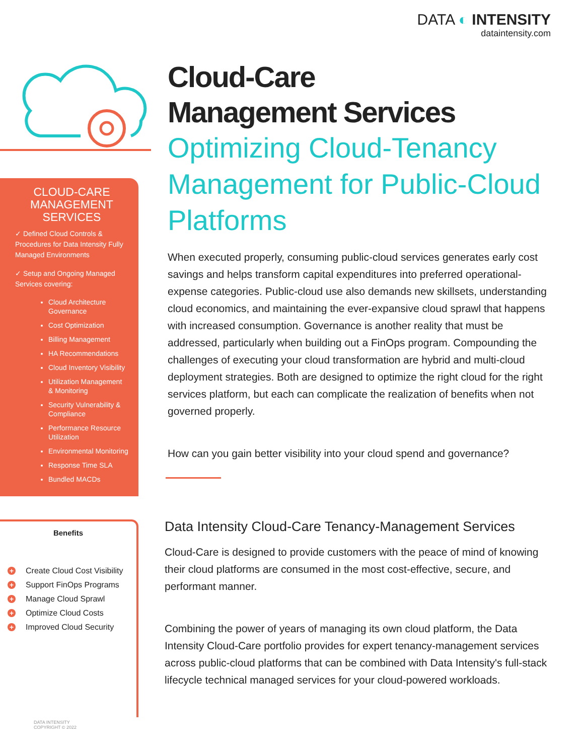DATA ◐ INTENSITY
dataintensity.com
CLOUD-CARE MANAGEMENT SERVICES
✓ Defined Cloud Controls & Procedures for Data Intensity Fully Managed Environments
✓ Setup and Ongoing Managed Services covering:
Cloud Architecture Governance
Cost Optimization
Billing Management
HA Recommendations
Cloud Inventory Visibility
Utilization Management & Monitoring
Security Vulnerability & Compliance
Performance Resource Utilization
Environmental Monitoring
Response Time SLA
Bundled MACDs
Benefits
+ Create Cloud Cost Visibility
+ Support FinOps Programs
+ Manage Cloud Sprawl
+ Optimize Cloud Costs
+ Improved Cloud Security
DATA INTENSITY
COPYRIGHT © 2022
Cloud-Care
Management Services
Optimizing Cloud-Tenancy Management for Public-Cloud Platforms
When executed properly, consuming public-cloud services generates early cost savings and helps transform capital expenditures into preferred operational-expense categories. Public-cloud use also demands new skillsets, understanding cloud economics, and maintaining the ever-expansive cloud sprawl that happens with increased consumption. Governance is another reality that must be addressed, particularly when building out a FinOps program. Compounding the challenges of executing your cloud transformation are hybrid and multi-cloud deployment strategies. Both are designed to optimize the right cloud for the right services platform, but each can complicate the realization of benefits when not governed properly.
How can you gain better visibility into your cloud spend and governance?
Data Intensity Cloud-Care Tenancy-Management Services
Cloud-Care is designed to provide customers with the peace of mind of knowing their cloud platforms are consumed in the most cost-effective, secure, and performant manner.
Combining the power of years of managing its own cloud platform, the Data Intensity Cloud-Care portfolio provides for expert tenancy-management services across public-cloud platforms that can be combined with Data Intensity's full-stack lifecycle technical managed services for your cloud-powered workloads.